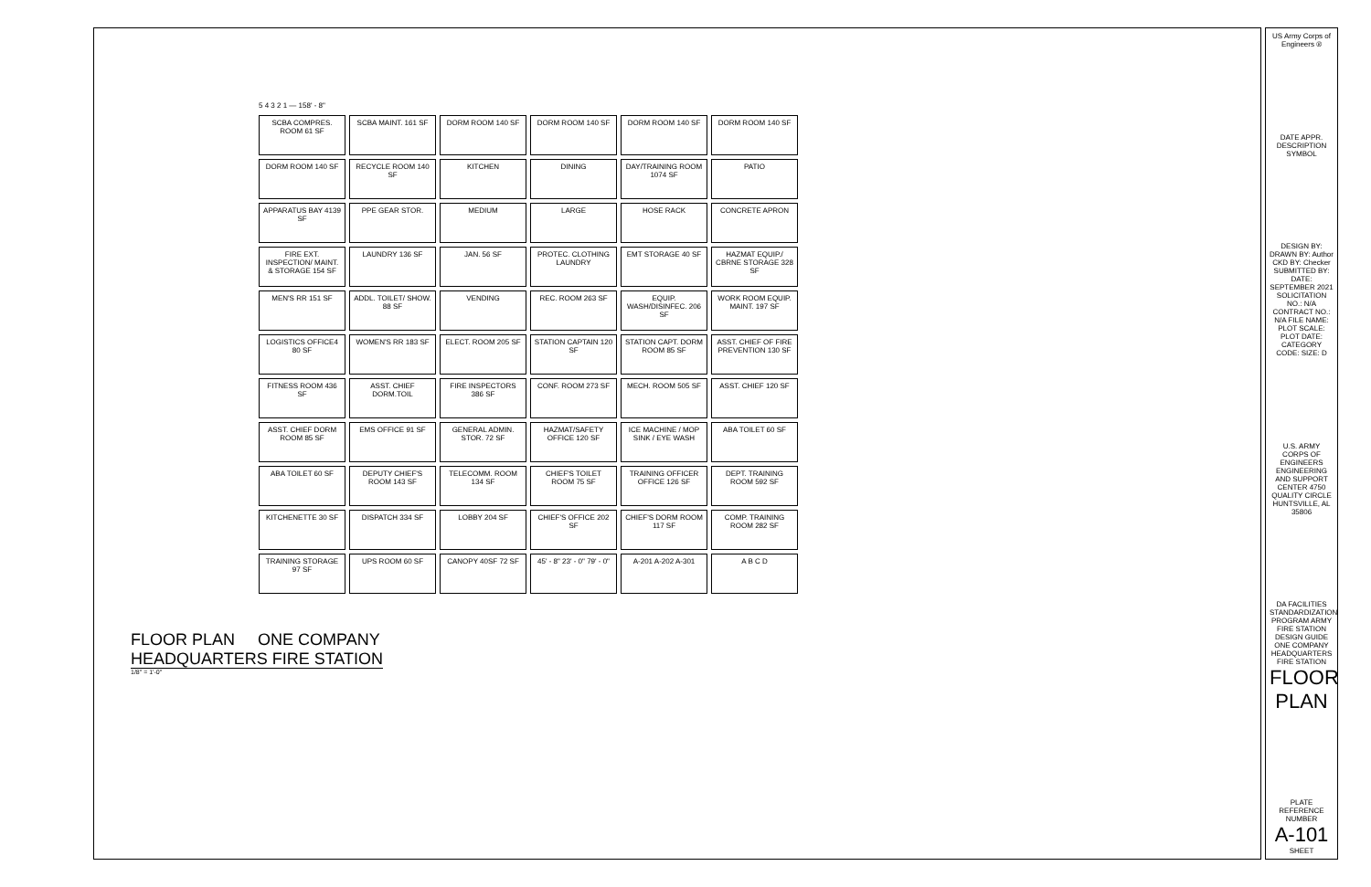5 4 3 2 1 — 158' - 8"
SCBA COMPRES. ROOM 61 SF
SCBA MAINT. 161 SF
DORM ROOM 140 SF
DORM ROOM 140 SF
DORM ROOM 140 SF
DORM ROOM 140 SF
DORM ROOM 140 SF
RECYCLE ROOM 140 SF
KITCHEN
DINING
DAY/TRAINING ROOM 1074 SF
PATIO
APPARATUS BAY 4139 SF
PPE GEAR STOR.
MEDIUM
LARGE
HOSE RACK
CONCRETE APRON
FIRE EXT. INSPECTION/ MAINT. & STORAGE 154 SF
LAUNDRY 136 SF
JAN. 56 SF
PROTEC. CLOTHING LAUNDRY
EMT STORAGE 40 SF
HAZMAT EQUIP./ CBRNE STORAGE 328 SF
MEN'S RR 151 SF
ADDL. TOILET/ SHOW. 88 SF
VENDING
REC. ROOM 263 SF
EQUIP. WASH/DISINFEC. 206 SF
WORK ROOM EQUIP. MAINT. 197 SF
LOGISTICS OFFICE4 80 SF
WOMEN'S RR 183 SF
ELECT. ROOM 205 SF
STATION CAPTAIN 120 SF
STATION CAPT. DORM ROOM 85 SF
ASST. CHIEF OF FIRE PREVENTION 130 SF
FITNESS ROOM 436 SF
ASST. CHIEF DORM.TOIL
FIRE INSPECTORS 386 SF
CONF. ROOM 273 SF
MECH. ROOM 505 SF
ASST. CHIEF 120 SF
ASST. CHIEF DORM ROOM 85 SF
EMS OFFICE 91 SF
GENERAL ADMIN. STOR. 72 SF
HAZMAT/SAFETY OFFICE 120 SF
ICE MACHINE / MOP SINK / EYE WASH
ABA TOILET 60 SF
ABA TOILET 60 SF
DEPUTY CHIEF'S ROOM 143 SF
TELECOMM. ROOM 134 SF
CHIEF'S TOILET ROOM 75 SF
TRAINING OFFICER OFFICE 126 SF
DEPT. TRAINING ROOM 592 SF
KITCHENETTE 30 SF
DISPATCH 334 SF
LOBBY 204 SF
CHIEF'S OFFICE 202 SF
CHIEF'S DORM ROOM 117 SF
COMP. TRAINING ROOM 282 SF
TRAINING STORAGE 97 SF
UPS ROOM 60 SF
CANOPY 40SF 72 SF
45' - 8" 23' - 0" 79' - 0"
A-201 A-202 A-301
A B C D
FLOOR PLAN ONE COMPANY
HEADQUARTERS FIRE STATION
1/8" = 1'-0"
US Army Corps of Engineers ®
DATE APPR. DESCRIPTION SYMBOL
DESIGN BY: DRAWN BY: Author CKD BY: Checker SUBMITTED BY: DATE: SEPTEMBER 2021 SOLICITATION NO.: N/A CONTRACT NO.: N/A FILE NAME: PLOT SCALE: PLOT DATE: CATEGORY CODE: SIZE: D
U.S. ARMY CORPS OF ENGINEERS ENGINEERING AND SUPPORT CENTER 4750 QUALITY CIRCLE HUNTSVILLE, AL 35806
DA FACILITIES STANDARDIZATION PROGRAM ARMY FIRE STATION DESIGN GUIDE ONE COMPANY HEADQUARTERS FIRE STATION
FLOOR PLAN
PLATE REFERENCE NUMBER
A-101
SHEET